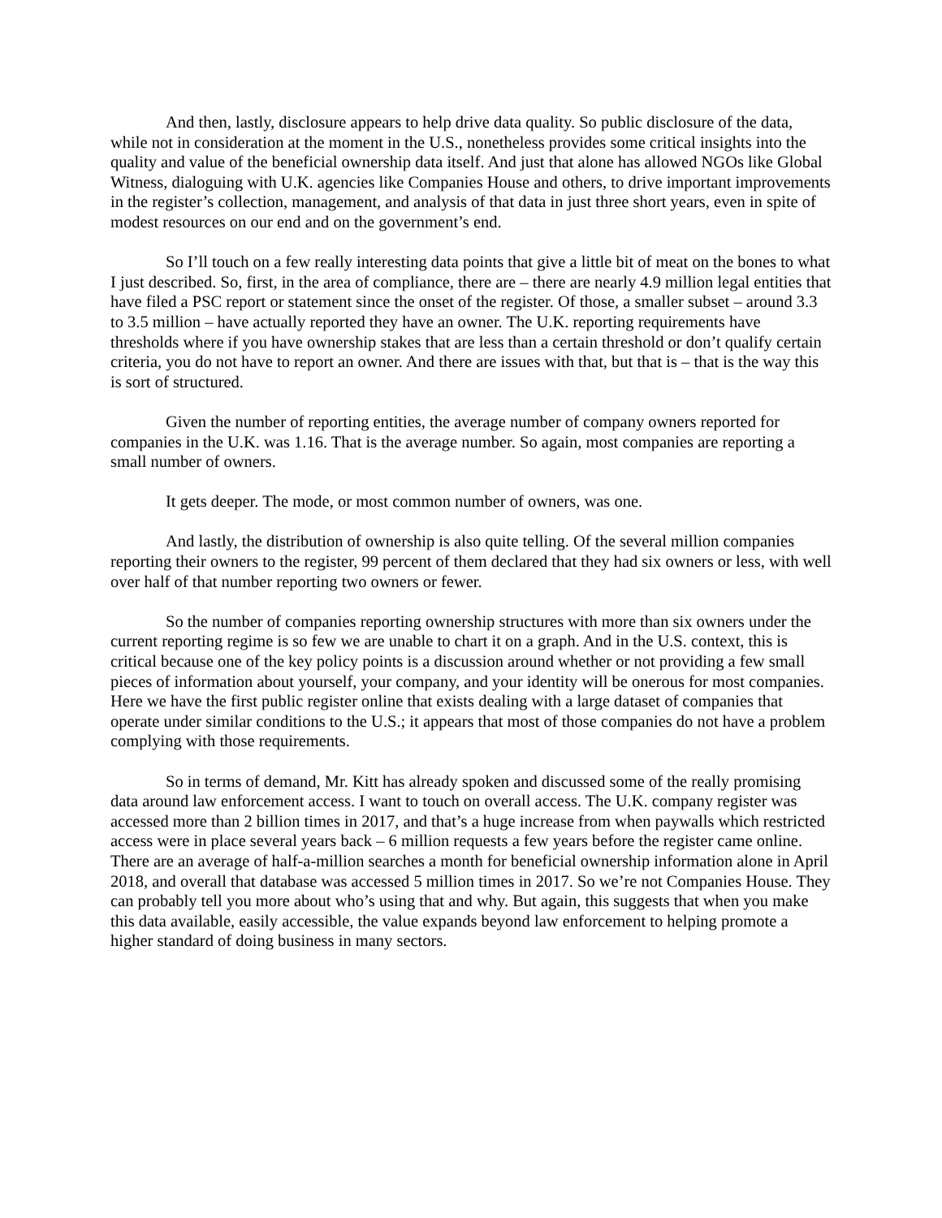And then, lastly, disclosure appears to help drive data quality. So public disclosure of the data, while not in consideration at the moment in the U.S., nonetheless provides some critical insights into the quality and value of the beneficial ownership data itself. And just that alone has allowed NGOs like Global Witness, dialoguing with U.K. agencies like Companies House and others, to drive important improvements in the register’s collection, management, and analysis of that data in just three short years, even in spite of modest resources on our end and on the government’s end.
So I’ll touch on a few really interesting data points that give a little bit of meat on the bones to what I just described. So, first, in the area of compliance, there are – there are nearly 4.9 million legal entities that have filed a PSC report or statement since the onset of the register. Of those, a smaller subset – around 3.3 to 3.5 million – have actually reported they have an owner. The U.K. reporting requirements have thresholds where if you have ownership stakes that are less than a certain threshold or don’t qualify certain criteria, you do not have to report an owner. And there are issues with that, but that is – that is the way this is sort of structured.
Given the number of reporting entities, the average number of company owners reported for companies in the U.K. was 1.16. That is the average number. So again, most companies are reporting a small number of owners.
It gets deeper. The mode, or most common number of owners, was one.
And lastly, the distribution of ownership is also quite telling. Of the several million companies reporting their owners to the register, 99 percent of them declared that they had six owners or less, with well over half of that number reporting two owners or fewer.
So the number of companies reporting ownership structures with more than six owners under the current reporting regime is so few we are unable to chart it on a graph. And in the U.S. context, this is critical because one of the key policy points is a discussion around whether or not providing a few small pieces of information about yourself, your company, and your identity will be onerous for most companies. Here we have the first public register online that exists dealing with a large dataset of companies that operate under similar conditions to the U.S.; it appears that most of those companies do not have a problem complying with those requirements.
So in terms of demand, Mr. Kitt has already spoken and discussed some of the really promising data around law enforcement access. I want to touch on overall access. The U.K. company register was accessed more than 2 billion times in 2017, and that’s a huge increase from when paywalls which restricted access were in place several years back – 6 million requests a few years before the register came online. There are an average of half-a-million searches a month for beneficial ownership information alone in April 2018, and overall that database was accessed 5 million times in 2017. So we’re not Companies House. They can probably tell you more about who’s using that and why. But again, this suggests that when you make this data available, easily accessible, the value expands beyond law enforcement to helping promote a higher standard of doing business in many sectors.